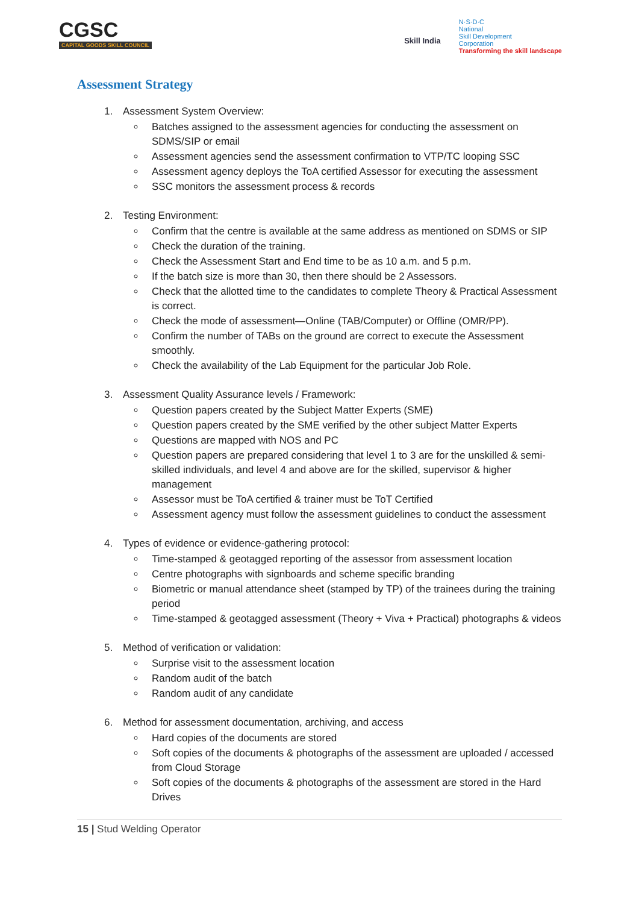CGSC
CAPITAL GOODS SKILL COUNCIL
Skill India
N·S·D·C
National
Skill Development
Corporation
Transforming the skill landscape
Assessment Strategy
1. Assessment System Overview:
Batches assigned to the assessment agencies for conducting the assessment on SDMS/SIP or email
Assessment agencies send the assessment confirmation to VTP/TC looping SSC
Assessment agency deploys the ToA certified Assessor for executing the assessment
SSC monitors the assessment process & records
2. Testing Environment:
Confirm that the centre is available at the same address as mentioned on SDMS or SIP
Check the duration of the training.
Check the Assessment Start and End time to be as 10 a.m. and 5 p.m.
If the batch size is more than 30, then there should be 2 Assessors.
Check that the allotted time to the candidates to complete Theory & Practical Assessment is correct.
Check the mode of assessment—Online (TAB/Computer) or Offline (OMR/PP).
Confirm the number of TABs on the ground are correct to execute the Assessment smoothly.
Check the availability of the Lab Equipment for the particular Job Role.
3. Assessment Quality Assurance levels / Framework:
Question papers created by the Subject Matter Experts (SME)
Question papers created by the SME verified by the other subject Matter Experts
Questions are mapped with NOS and PC
Question papers are prepared considering that level 1 to 3 are for the unskilled & semi-skilled individuals, and level 4 and above are for the skilled, supervisor & higher management
Assessor must be ToA certified & trainer must be ToT Certified
Assessment agency must follow the assessment guidelines to conduct the assessment
4. Types of evidence or evidence-gathering protocol:
Time-stamped & geotagged reporting of the assessor from assessment location
Centre photographs with signboards and scheme specific branding
Biometric or manual attendance sheet (stamped by TP) of the trainees during the training period
Time-stamped & geotagged assessment (Theory + Viva + Practical) photographs & videos
5. Method of verification or validation:
Surprise visit to the assessment location
Random audit of the batch
Random audit of any candidate
6. Method for assessment documentation, archiving, and access
Hard copies of the documents are stored
Soft copies of the documents & photographs of the assessment are uploaded / accessed from Cloud Storage
Soft copies of the documents & photographs of the assessment are stored in the Hard Drives
15 | Stud Welding Operator